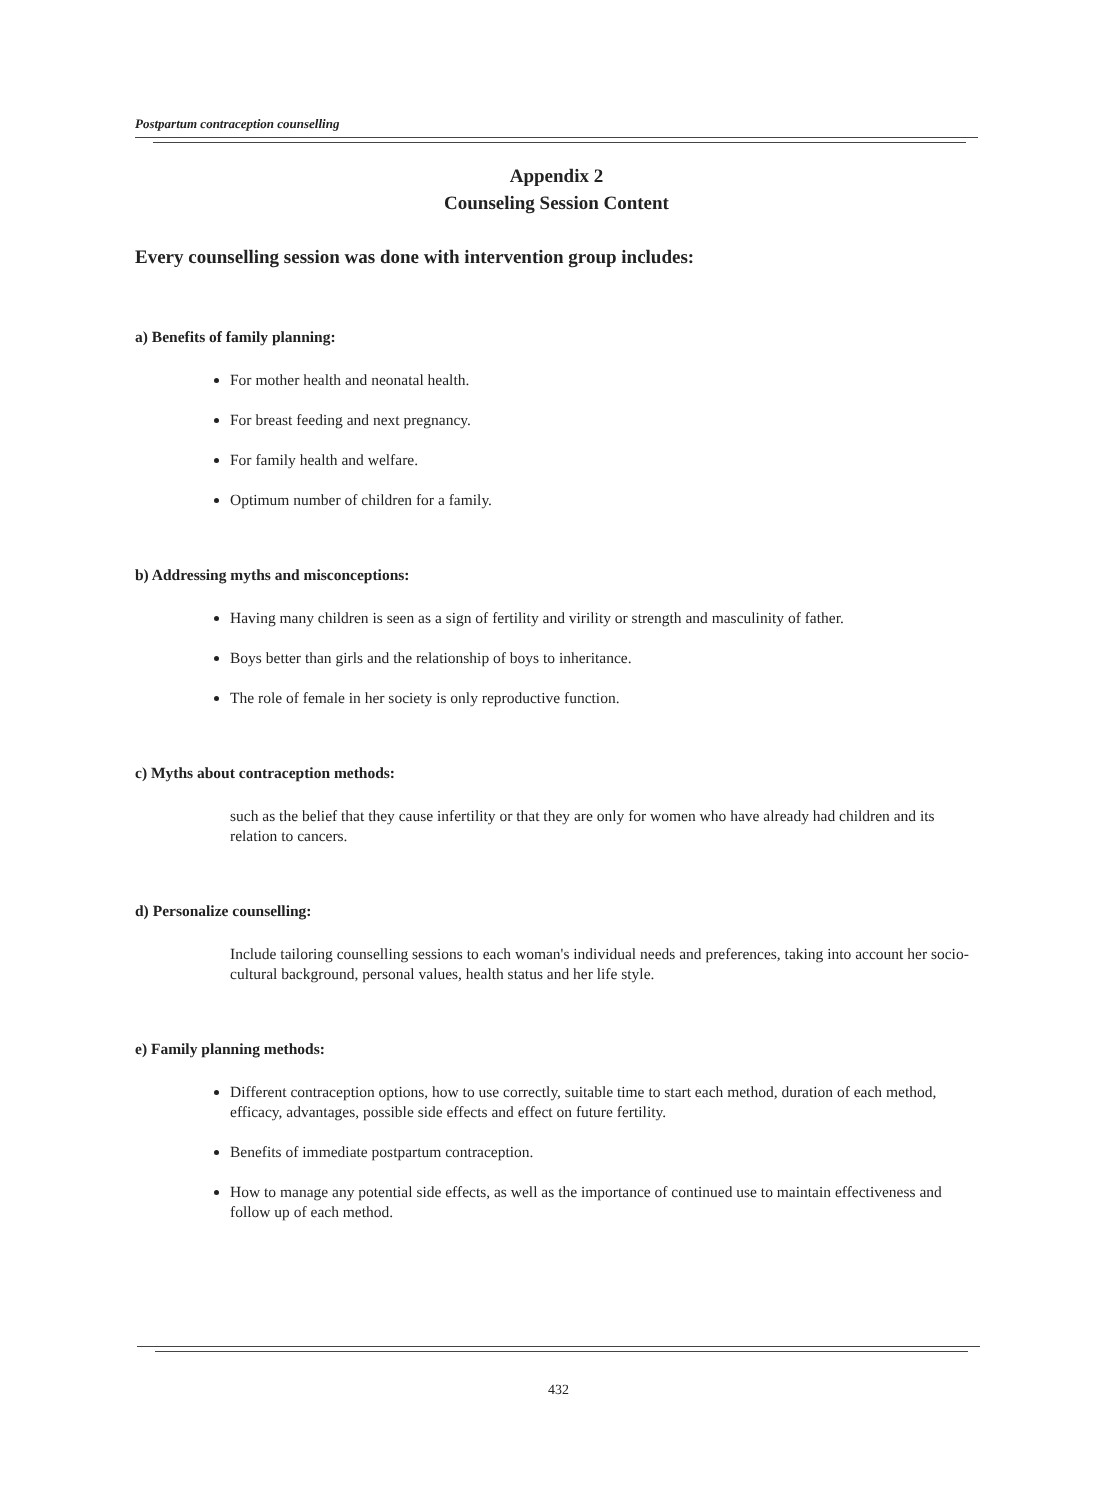Postpartum contraception counselling
Appendix 2
Counseling Session Content
Every counselling session was done with intervention group includes:
a) Benefits of family planning:
For mother health and neonatal health.
For breast feeding and next pregnancy.
For family health and welfare.
Optimum number of children for a family.
b) Addressing myths and misconceptions:
Having many children is seen as a sign of fertility and virility or strength and masculinity of father.
Boys better than girls and the relationship of boys to inheritance.
The role of female in her society is only reproductive function.
c) Myths about contraception methods:
such as the belief that they cause infertility or that they are only for women who have already had children and its relation to cancers.
d) Personalize counselling:
Include tailoring counselling sessions to each woman's individual needs and preferences, taking into account her socio-cultural background, personal values, health status and her life style.
e) Family planning methods:
Different contraception options, how to use correctly, suitable time to start each method, duration of each method, efficacy, advantages, possible side effects and effect on future fertility.
Benefits of immediate postpartum contraception.
How to manage any potential side effects, as well as the importance of continued use to maintain effectiveness and follow up of each method.
432